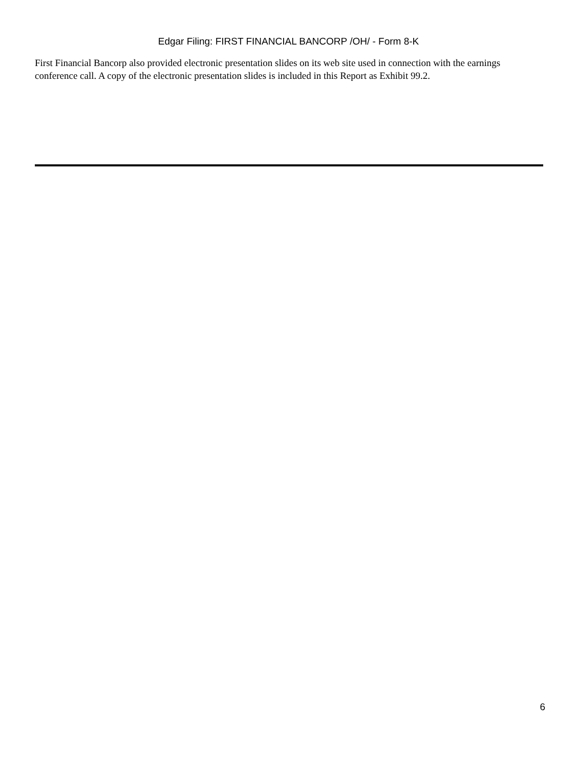Edgar Filing: FIRST FINANCIAL BANCORP /OH/ - Form 8-K
First Financial Bancorp also provided electronic presentation slides on its web site used in connection with the earnings conference call. A copy of the electronic presentation slides is included in this Report as Exhibit 99.2.
6